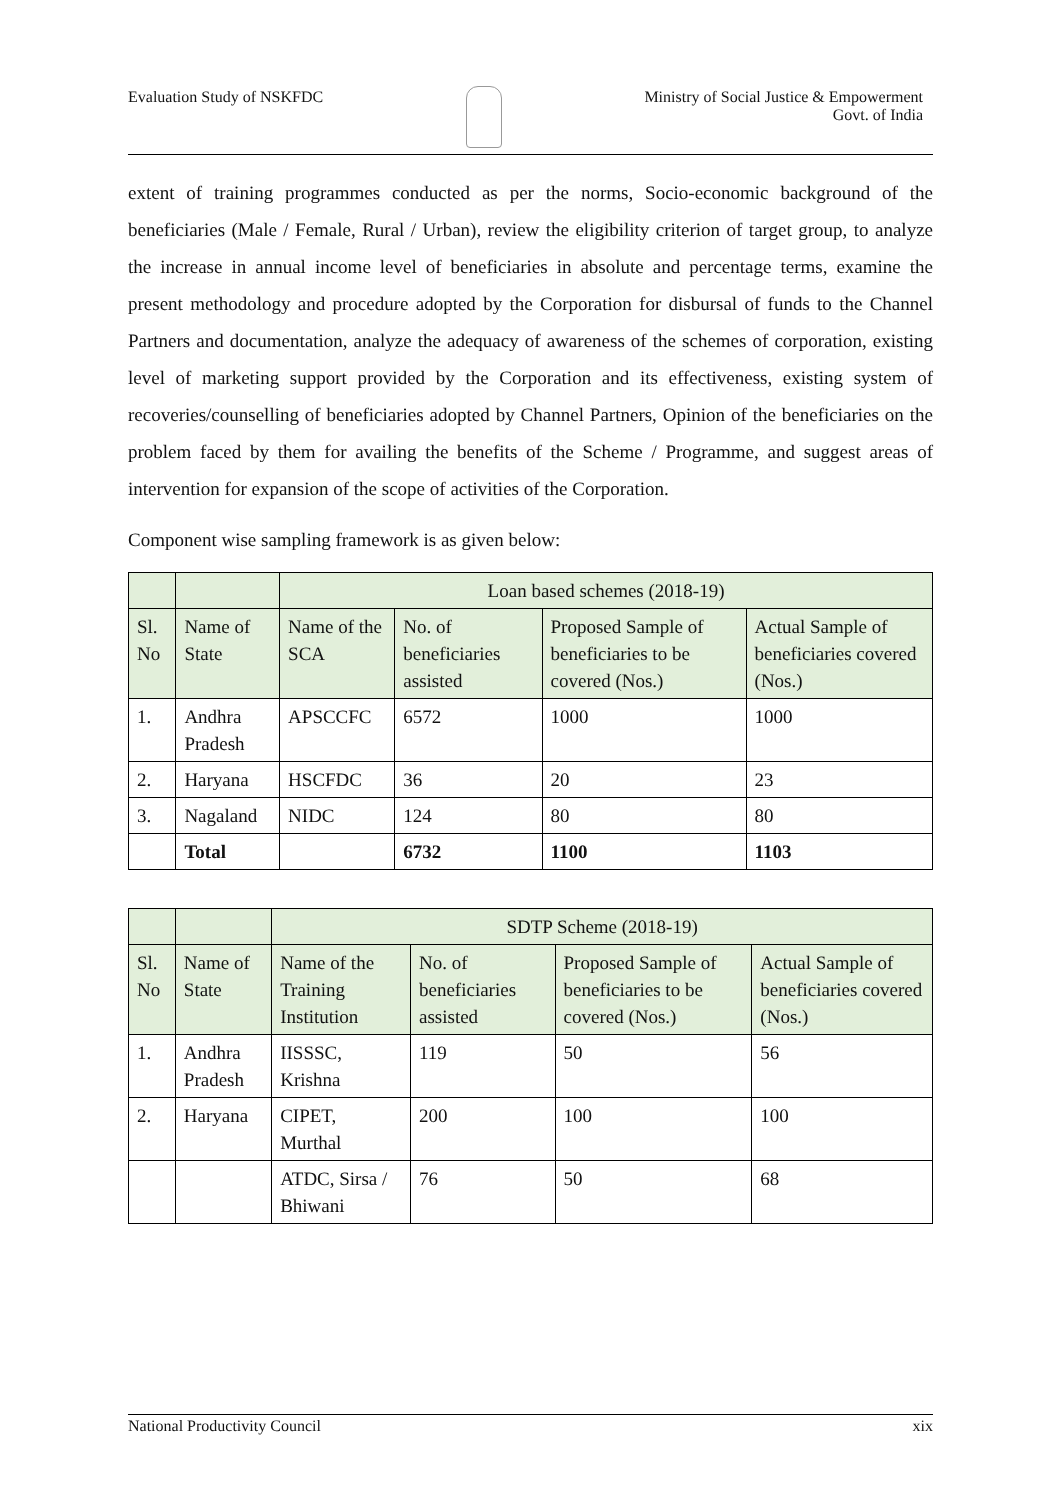Evaluation Study of NSKFDC Ministry of Social Justice & Empowerment
Govt. of India
extent of training programmes conducted as per the norms, Socio-economic background of the beneficiaries (Male / Female, Rural / Urban), review the eligibility criterion of target group, to analyze the increase in annual income level of beneficiaries in absolute and percentage terms, examine the present methodology and procedure adopted by the Corporation for disbursal of funds to the Channel Partners and documentation, analyze the adequacy of awareness of the schemes of corporation, existing level of marketing support provided by the Corporation and its effectiveness, existing system of recoveries/counselling of beneficiaries adopted by Channel Partners, Opinion of the beneficiaries on the problem faced by them for availing the benefits of the Scheme / Programme, and suggest areas of intervention for expansion of the scope of activities of the Corporation.
Component wise sampling framework is as given below:
| | | Loan based schemes (2018-19) | | | |
| Sl. No | Name of State | Name of the SCA | No. of beneficiaries assisted | Proposed Sample of beneficiaries to be covered (Nos.) | Actual Sample of beneficiaries covered (Nos.) |
| 1. | Andhra Pradesh | APSCCFC | 6572 | 1000 | 1000 |
| 2. | Haryana | HSCFDC | 36 | 20 | 23 |
| 3. | Nagaland | NIDC | 124 | 80 | 80 |
| | Total | | 6732 | 1100 | 1103 |
| | | SDTP Scheme (2018-19) | | | |
| Sl. No | Name of State | Name of the Training Institution | No. of beneficiaries assisted | Proposed Sample of beneficiaries to be covered (Nos.) | Actual Sample of beneficiaries covered (Nos.) |
| 1. | Andhra Pradesh | IISSSC, Krishna | 119 | 50 | 56 |
| 2. | Haryana | CIPET, Murthal | 200 | 100 | 100 |
| | | ATDC, Sirsa / Bhiwani | 76 | 50 | 68 |
National Productivity Council xix